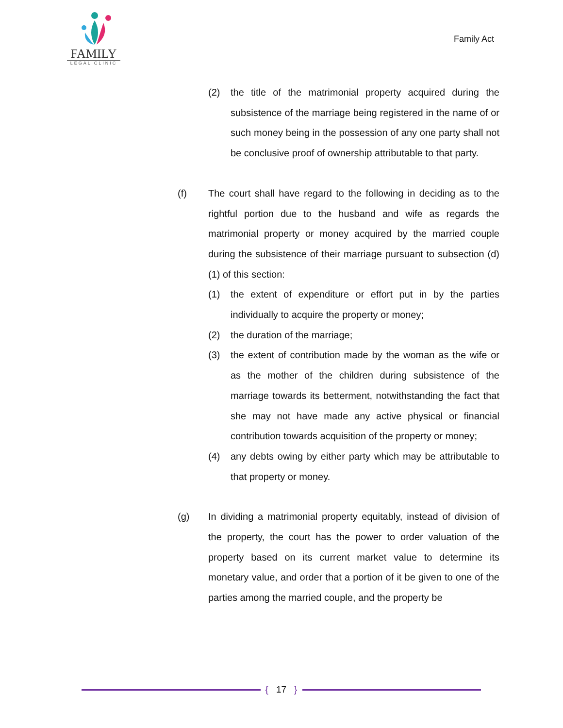FAMILY
LEGAL CLINIC
Family Act
(2) the title of the matrimonial property acquired during the subsistence of the marriage being registered in the name of or such money being in the possession of any one party shall not be conclusive proof of ownership attributable to that party.
(f) The court shall have regard to the following in deciding as to the rightful portion due to the husband and wife as regards the matrimonial property or money acquired by the married couple during the subsistence of their marriage pursuant to subsection (d) (1) of this section:
(1) the extent of expenditure or effort put in by the parties individually to acquire the property or money;
(2) the duration of the marriage;
(3) the extent of contribution made by the woman as the wife or as the mother of the children during subsistence of the marriage towards its betterment, notwithstanding the fact that she may not have made any active physical or financial contribution towards acquisition of the property or money;
(4) any debts owing by either party which may be attributable to that property or money.
(g) In dividing a matrimonial property equitably, instead of division of the property, the court has the power to order valuation of the property based on its current market value to determine its monetary value, and order that a portion of it be given to one of the parties among the married couple, and the property be
{ 17 }